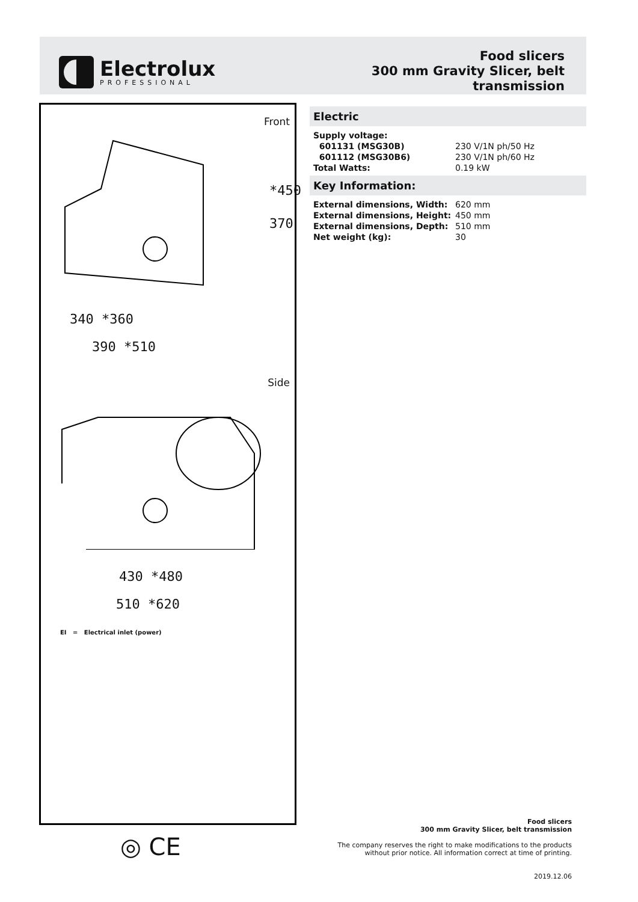Electrolux
PROFESSIONAL
Food slicers
300 mm Gravity Slicer, belt
transmission
Front
*450
370
340 *360
390 *510
Side
430 *480
510 *620
EI = Electrical inlet (power)
◎ CE
Electric
| Supply voltage: | |
| 601131 (MSG30B) | 230 V/1N ph/50 Hz |
| 601112 (MSG30B6) | 230 V/1N ph/60 Hz |
| Total Watts: | 0.19 kW |
Key Information:
| External dimensions, Width: | 620 mm |
| External dimensions, Height: | 450 mm |
| External dimensions, Depth: | 510 mm |
| Net weight (kg): | 30 |
Food slicers
300 mm Gravity Slicer, belt transmission
The company reserves the right to make modifications to the products
without prior notice. All information correct at time of printing.
2019.12.06